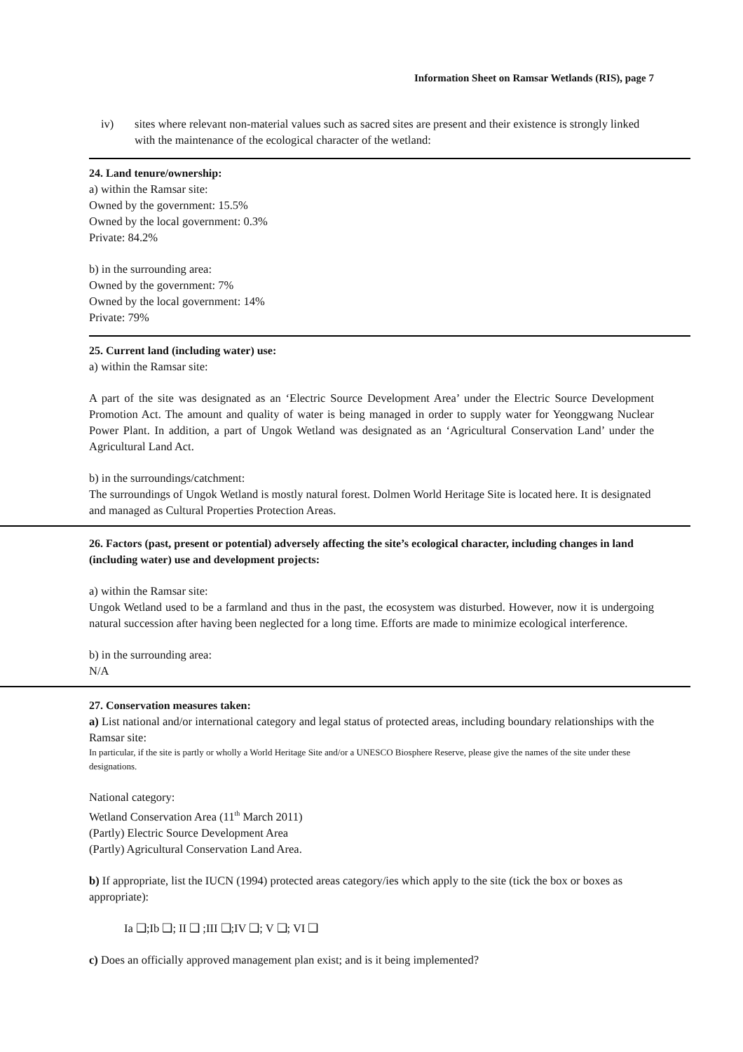Information Sheet on Ramsar Wetlands (RIS), page 7
iv) sites where relevant non-material values such as sacred sites are present and their existence is strongly linked with the maintenance of the ecological character of the wetland:
24. Land tenure/ownership:
a) within the Ramsar site:
Owned by the government: 15.5%
Owned by the local government: 0.3%
Private: 84.2%
b) in the surrounding area:
Owned by the government: 7%
Owned by the local government: 14%
Private: 79%
25. Current land (including water) use:
a) within the Ramsar site:
A part of the site was designated as an ‘Electric Source Development Area’ under the Electric Source Development Promotion Act. The amount and quality of water is being managed in order to supply water for Yeonggwang Nuclear Power Plant. In addition, a part of Ungok Wetland was designated as an ‘Agricultural Conservation Land’ under the Agricultural Land Act.
b) in the surroundings/catchment:
The surroundings of Ungok Wetland is mostly natural forest. Dolmen World Heritage Site is located here. It is designated and managed as Cultural Properties Protection Areas.
26. Factors (past, present or potential) adversely affecting the site’s ecological character, including changes in land (including water) use and development projects:
a) within the Ramsar site:
Ungok Wetland used to be a farmland and thus in the past, the ecosystem was disturbed. However, now it is undergoing natural succession after having been neglected for a long time. Efforts are made to minimize ecological interference.
b) in the surrounding area:
N/A
27. Conservation measures taken:
a) List national and/or international category and legal status of protected areas, including boundary relationships with the Ramsar site:
In particular, if the site is partly or wholly a World Heritage Site and/or a UNESCO Biosphere Reserve, please give the names of the site under these designations.
National category:
Wetland Conservation Area (11<sup>th</sup> March 2011)
(Partly) Electric Source Development Area
(Partly) Agricultural Conservation Land Area.
b) If appropriate, list the IUCN (1994) protected areas category/ies which apply to the site (tick the box or boxes as appropriate):
Ia ❑;Ib ❑; II ❑ ;III ❑;IV ❑; V ❑; VI ❑
c) Does an officially approved management plan exist; and is it being implemented?